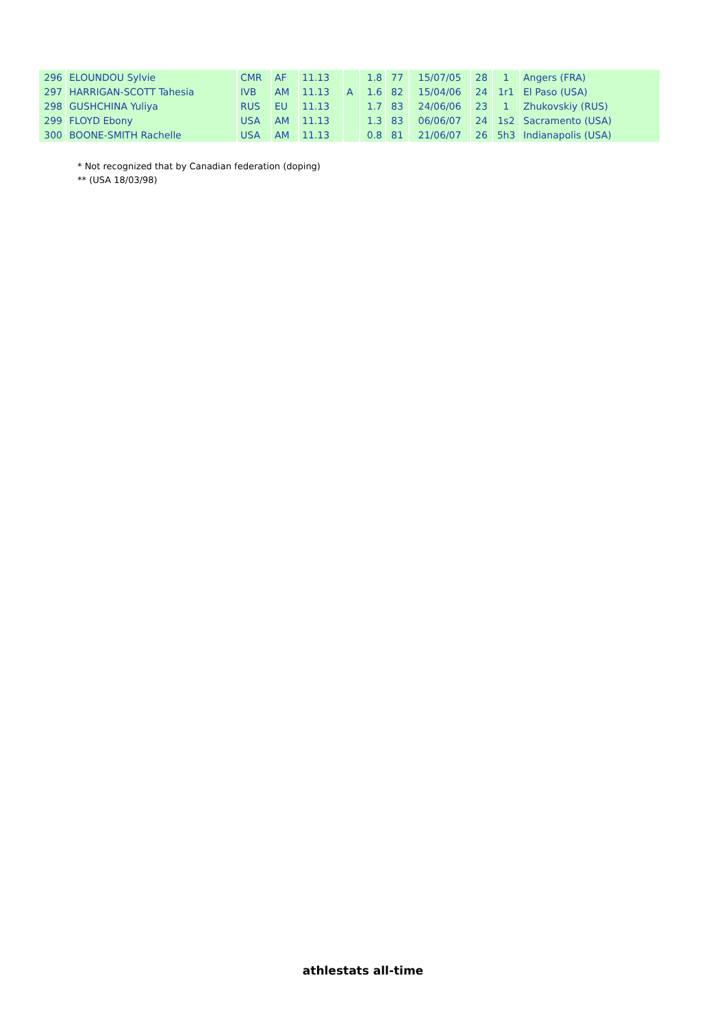| 296 | ELOUNDOU Sylvie | CMR | AF | 11.13 | | 1.8 | 77 | 15/07/05 | 28 | 1 | Angers (FRA) |
| 297 | HARRIGAN-SCOTT Tahesia | IVB | AM | 11.13 | A | 1.6 | 82 | 15/04/06 | 24 | 1r1 | El Paso (USA) |
| 298 | GUSHCHINA Yuliya | RUS | EU | 11.13 | | 1.7 | 83 | 24/06/06 | 23 | 1 | Zhukovskiy (RUS) |
| 299 | FLOYD Ebony | USA | AM | 11.13 | | 1.3 | 83 | 06/06/07 | 24 | 1s2 | Sacramento (USA) |
| 300 | BOONE-SMITH Rachelle | USA | AM | 11.13 | | 0.8 | 81 | 21/06/07 | 26 | 5h3 | Indianapolis (USA) |
* Not recognized that by Canadian federation (doping)
** (USA 18/03/98)
athlestats all-time